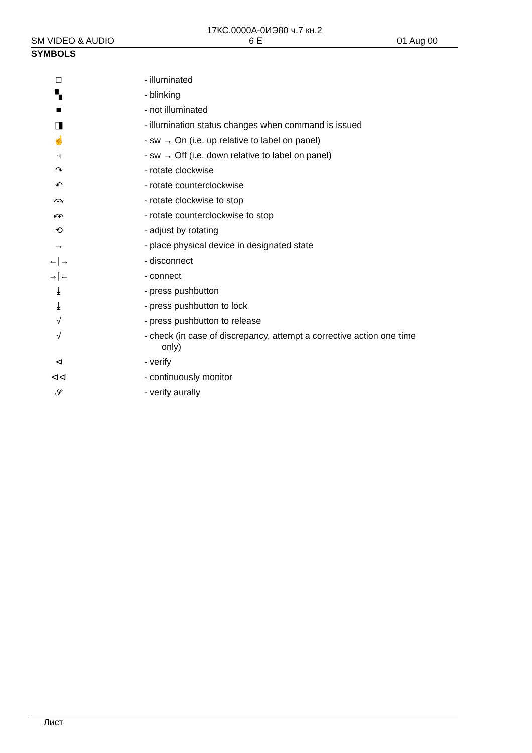17КС.0000А-0ИЭ80 ч.7 кн.2
SM VIDEO & AUDIO 6 E 01 Aug 00
SYMBOLS
| □ | - illuminated |
| ▚ | - blinking |
| ■ | - not illuminated |
| ◨ | - illumination status changes when command is issued |
| ☝ | - sw → On (i.e. up relative to label on panel) |
| ☟ | - sw → Off (i.e. down relative to label on panel) |
| ↷ | - rotate clockwise |
| ↶ | - rotate counterclockwise |
| ⤼ | - rotate clockwise to stop |
| ⤽ | - rotate counterclockwise to stop |
| ⟲ | - adjust by rotating |
| → | - place physical device in designated state |
| ←/→ | - disconnect |
| →/← | - connect |
| ⤓ | - press pushbutton |
| ⤓ | - press pushbutton to lock |
| √ | - press pushbutton to release |
| √ | - check (in case of discrepancy, attempt a corrective action one time only) |
| ⊲ | - verify |
| ⊲⊲ | - continuously monitor |
| 𝒮 | - verify aurally |
Лист